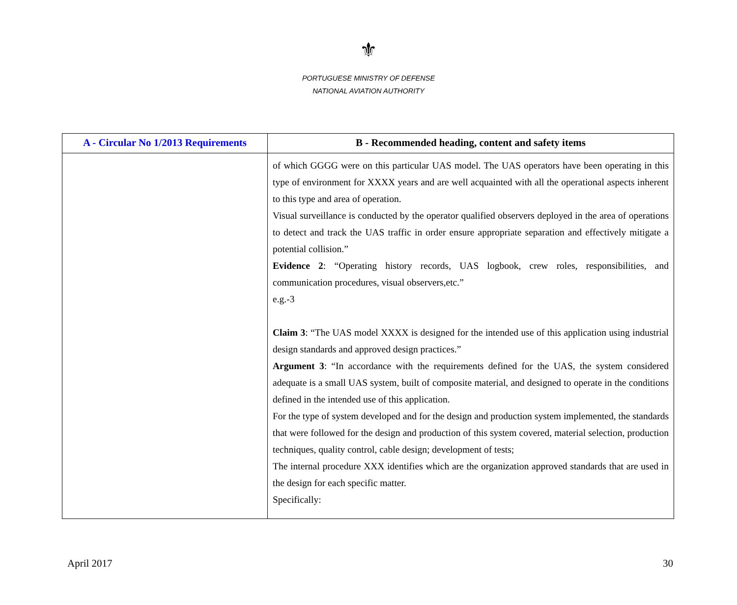⚜
PORTUGUESE MINISTRY OF DEFENSE
NATIONAL AVIATION AUTHORITY
| A - Circular No 1/2013 Requirements | B - Recommended heading, content and safety items |
| --- | --- |
| | of which GGGG were on this particular UAS model. The UAS operators have been operating in this type of environment for XXXX years and are well acquainted with all the operational aspects inherent to this type and area of operation. Visual surveillance is conducted by the operator qualified observers deployed in the area of operations to detect and track the UAS traffic in order ensure appropriate separation and effectively mitigate a potential collision.” Evidence 2 : “Operating history records, UAS logbook, crew roles, responsibilities, and communication procedures, visual observers,etc.” e.g.-3 Claim 3 : “The UAS model XXXX is designed for the intended use of this application using industrial design standards and approved design practices.” Argument 3 : “In accordance with the requirements defined for the UAS, the system considered adequate is a small UAS system, built of composite material, and designed to operate in the conditions defined in the intended use of this application. For the type of system developed and for the design and production system implemented, the standards that were followed for the design and production of this system covered, material selection, production techniques, quality control, cable design; development of tests; The internal procedure XXX identifies which are the organization approved standards that are used in the design for each specific matter. Specifically: |
April 2017 30